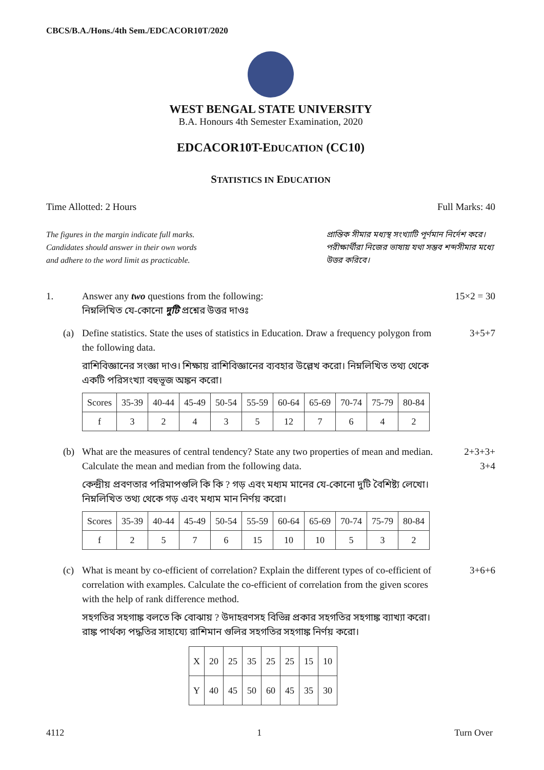CBCS/B.A./Hons./4th Sem./EDCACOR10T/2020
WEST BENGAL STATE UNIVERSITY
B.A. Honours 4th Semester Examination, 2020
EDCACOR10T-EDUCATION (CC10)
STATISTICS IN EDUCATION
Time Allotted: 2 Hours Full Marks: 40
The figures in the margin indicate full marks.
Candidates should answer in their own words
and adhere to the word limit as practicable.
প্রান্তিক সীমার মধ্যস্থ সংখ্যাটি পূর্ণমান নির্দেশ করে। পরীক্ষার্থীরা নিজের ভাষায় যথা সম্ভব শব্দসীমার মধ্যে উত্তর করিবে।
1. Answer any two questions from the following:
নিম্নলিখিত যে-কোনো দুটি প্রশ্নের উত্তর দাওঃ
15×2 = 30
(a) Define statistics. State the uses of statistics in Education. Draw a frequency polygon from the following data.
রাশিবিজ্ঞানের সংজ্ঞা দাও। শিক্ষায় রাশিবিজ্ঞানের ব্যবহার উল্লেখ করো। নিম্নলিখিত তথ্য থেকে একটি পরিসংখ্যা বহুভূজ অঙ্কন করো।
| Scores | 35-39 | 40-44 | 45-49 | 50-54 | 55-59 | 60-64 | 65-69 | 70-74 | 75-79 | 80-84 |
| f | 3 | 2 | 4 | 3 | 5 | 12 | 7 | 6 | 4 | 2 |
3+5+7
(b) What are the measures of central tendency? State any two properties of mean and median. Calculate the mean and median from the following data.
কেন্দ্রীয় প্রবণতার পরিমাপগুলি কি কি ? গড় এবং মধ্যম মানের যে-কোনো দুটি বৈশিষ্ট্য লেখো। নিম্নলিখিত তথ্য থেকে গড় এবং মধ্যম মান নির্ণয় করো।
| Scores | 35-39 | 40-44 | 45-49 | 50-54 | 55-59 | 60-64 | 65-69 | 70-74 | 75-79 | 80-84 |
| f | 2 | 5 | 7 | 6 | 15 | 10 | 10 | 5 | 3 | 2 |
2+3+3+
3+4
(c) What is meant by co-efficient of correlation? Explain the different types of co-efficient of correlation with examples. Calculate the co-efficient of correlation from the given scores with the help of rank difference method.
সহগতির সহগাঙ্ক বলতে কি বোঝায় ? উদাহরণসহ বিভিন্ন প্রকার সহগতির সহগাঙ্ক ব্যাখ্যা করো। রাঙ্ক পার্থক্য পদ্ধতির সাহায্যে রাশিমান গুলির সহগতির সহগাঙ্ক নির্ণয় করো।
| X | 20 | 25 | 35 | 25 | 25 | 15 | 10 |
| Y | 40 | 45 | 50 | 60 | 45 | 35 | 30 |
3+6+6
4112 1 Turn Over